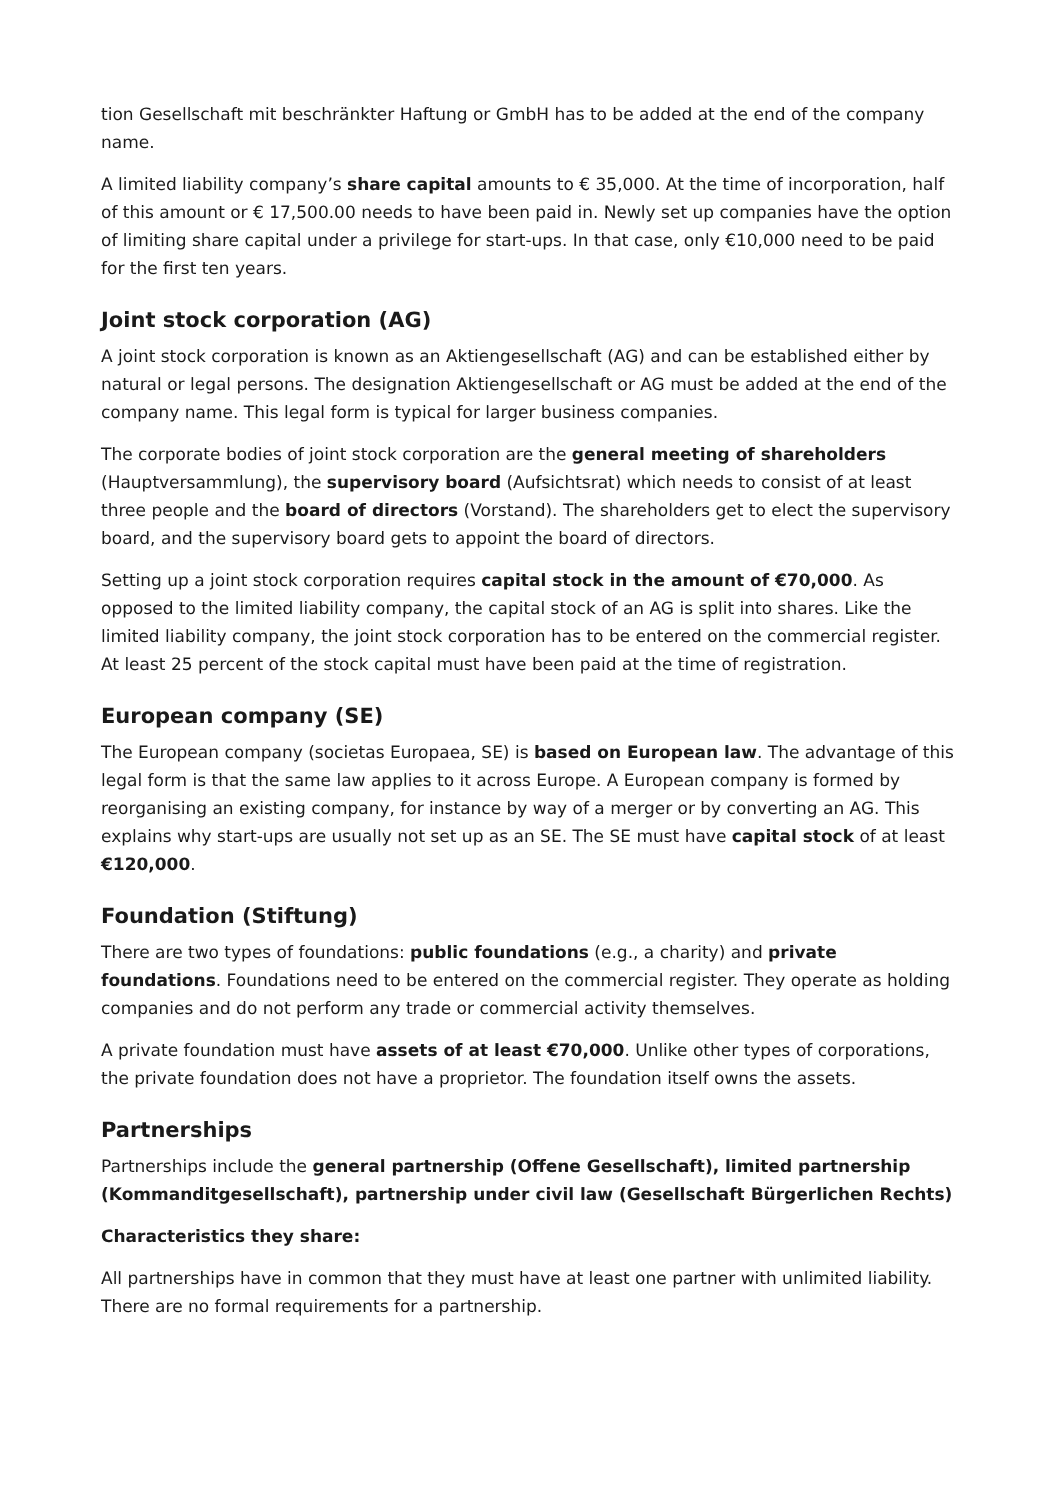tion Gesellschaft mit beschränkter Haftung or GmbH has to be added at the end of the company name.
A limited liability company’s share capital amounts to € 35,000. At the time of incorporation, half of this amount or € 17,500.00 needs to have been paid in. Newly set up companies have the option of limiting share capital under a privilege for start-ups. In that case, only €10,000 need to be paid for the first ten years.
Joint stock corporation (AG)
A joint stock corporation is known as an Aktiengesellschaft (AG) and can be established either by natural or legal persons. The designation Aktiengesellschaft or AG must be added at the end of the company name. This legal form is typical for larger business companies.
The corporate bodies of joint stock corporation are the general meeting of shareholders (Hauptversammlung), the supervisory board (Aufsichtsrat) which needs to consist of at least three people and the board of directors (Vorstand). The shareholders get to elect the supervisory board, and the supervisory board gets to appoint the board of directors.
Setting up a joint stock corporation requires capital stock in the amount of €70,000. As opposed to the limited liability company, the capital stock of an AG is split into shares. Like the limited liability company, the joint stock corporation has to be entered on the commercial register. At least 25 percent of the stock capital must have been paid at the time of registration.
European company (SE)
The European company (societas Europaea, SE) is based on European law. The advantage of this legal form is that the same law applies to it across Europe. A European company is formed by reorganising an existing company, for instance by way of a merger or by converting an AG. This explains why start-ups are usually not set up as an SE. The SE must have capital stock of at least €120,000.
Foundation (Stiftung)
There are two types of foundations: public foundations (e.g., a charity) and private foundations. Foundations need to be entered on the commercial register. They operate as holding companies and do not perform any trade or commercial activity themselves.
A private foundation must have assets of at least €70,000. Unlike other types of corporations, the private foundation does not have a proprietor. The foundation itself owns the assets.
Partnerships
Partnerships include the general partnership (Offene Gesellschaft), limited partnership (Kommanditgesellschaft), partnership under civil law (Gesellschaft Bürgerlichen Rechts)
Characteristics they share:
All partnerships have in common that they must have at least one partner with unlimited liability. There are no formal requirements for a partnership.